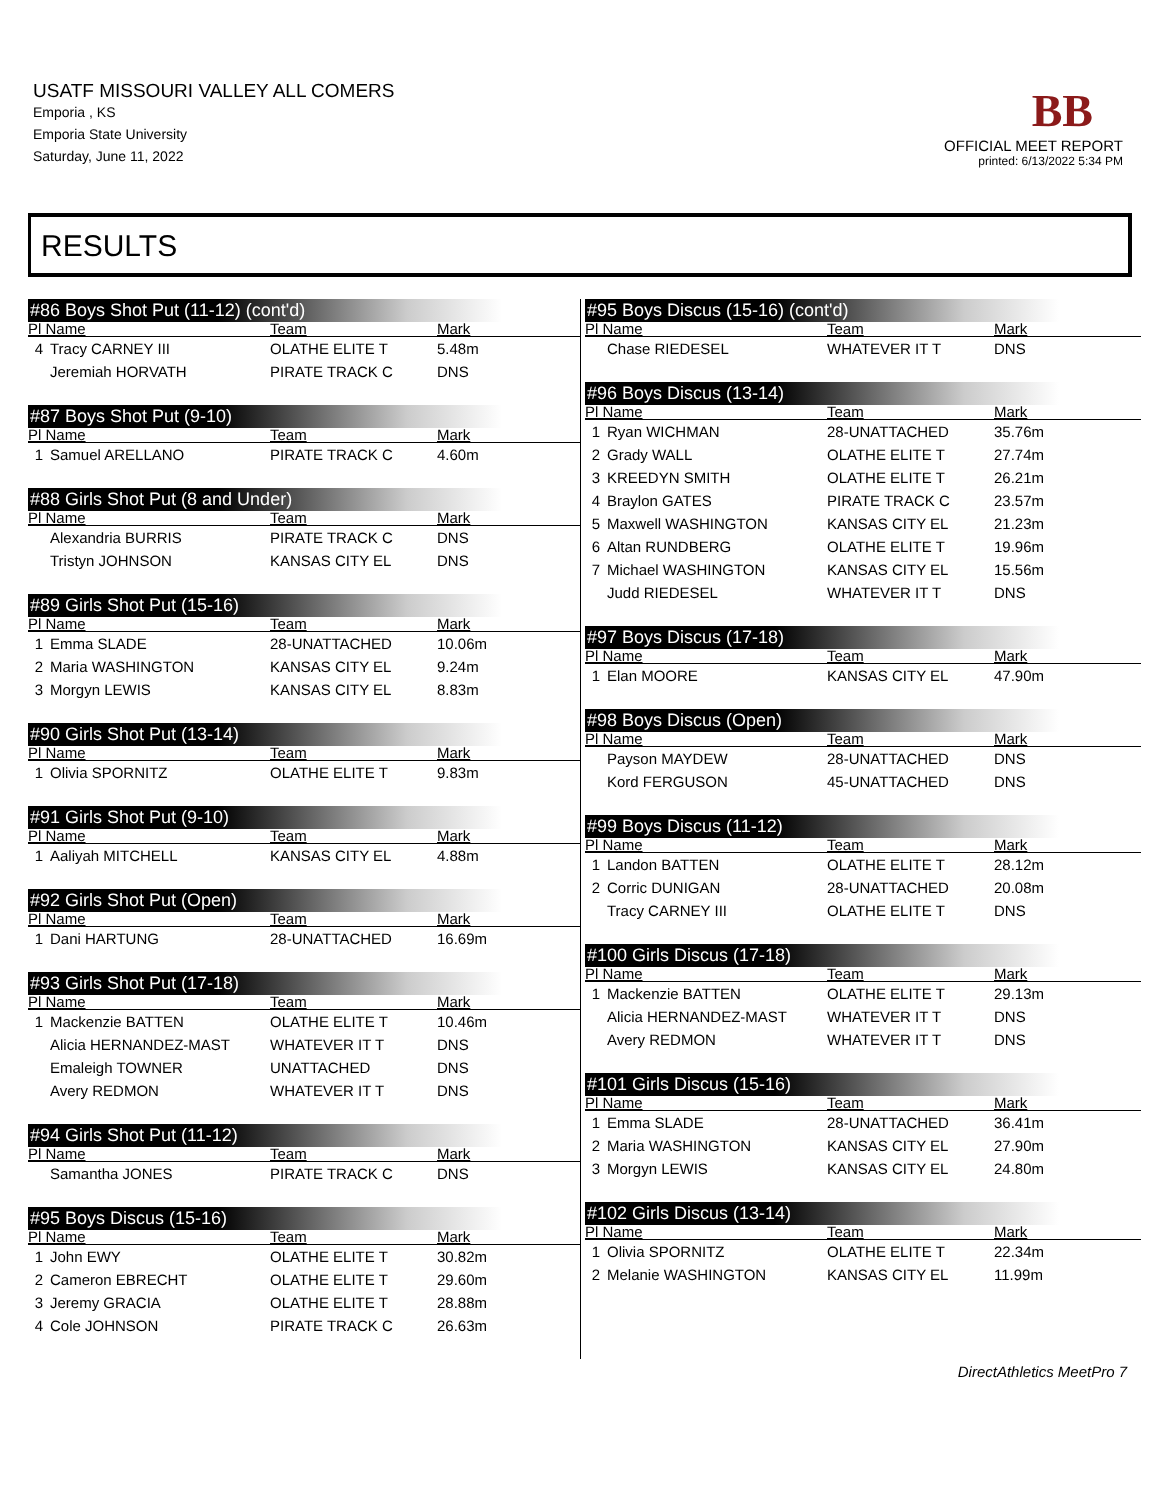USATF MISSOURI VALLEY ALL COMERS
Emporia , KS
Emporia State University
Saturday, June 11, 2022
BB
OFFICIAL MEET REPORT
printed: 6/13/2022 5:34 PM
RESULTS
#86 Boys Shot Put (11-12) (cont'd)
| Pl Name | | Team | Mark |
| --- | --- | --- | --- |
| 4 | Tracy CARNEY III | OLATHE ELITE T | 5.48m |
| | Jeremiah HORVATH | PIRATE TRACK C | DNS |
#87 Boys Shot Put (9-10)
| Pl Name | | Team | Mark |
| --- | --- | --- | --- |
| 1 | Samuel ARELLANO | PIRATE TRACK C | 4.60m |
#88 Girls Shot Put (8 and Under)
| Pl Name | | Team | Mark |
| --- | --- | --- | --- |
| | Alexandria BURRIS | PIRATE TRACK C | DNS |
| | Tristyn JOHNSON | KANSAS CITY EL | DNS |
#89 Girls Shot Put (15-16)
| Pl Name | | Team | Mark |
| --- | --- | --- | --- |
| 1 | Emma SLADE | 28-UNATTACHED | 10.06m |
| 2 | Maria WASHINGTON | KANSAS CITY EL | 9.24m |
| 3 | Morgyn LEWIS | KANSAS CITY EL | 8.83m |
#90 Girls Shot Put (13-14)
| Pl Name | | Team | Mark |
| --- | --- | --- | --- |
| 1 | Olivia SPORNITZ | OLATHE ELITE T | 9.83m |
#91 Girls Shot Put (9-10)
| Pl Name | | Team | Mark |
| --- | --- | --- | --- |
| 1 | Aaliyah MITCHELL | KANSAS CITY EL | 4.88m |
#92 Girls Shot Put (Open)
| Pl Name | | Team | Mark |
| --- | --- | --- | --- |
| 1 | Dani HARTUNG | 28-UNATTACHED | 16.69m |
#93 Girls Shot Put (17-18)
| Pl Name | | Team | Mark |
| --- | --- | --- | --- |
| 1 | Mackenzie BATTEN | OLATHE ELITE T | 10.46m |
| | Alicia HERNANDEZ-MAST | WHATEVER IT T | DNS |
| | Emaleigh TOWNER | UNATTACHED | DNS |
| | Avery REDMON | WHATEVER IT T | DNS |
#94 Girls Shot Put (11-12)
| Pl Name | | Team | Mark |
| --- | --- | --- | --- |
| | Samantha JONES | PIRATE TRACK C | DNS |
#95 Boys Discus (15-16)
| Pl Name | | Team | Mark |
| --- | --- | --- | --- |
| 1 | John EWY | OLATHE ELITE T | 30.82m |
| 2 | Cameron EBRECHT | OLATHE ELITE T | 29.60m |
| 3 | Jeremy GRACIA | OLATHE ELITE T | 28.88m |
| 4 | Cole JOHNSON | PIRATE TRACK C | 26.63m |
#95 Boys Discus (15-16) (cont'd)
| Pl Name | | Team | Mark |
| --- | --- | --- | --- |
| | Chase RIEDESEL | WHATEVER IT T | DNS |
#96 Boys Discus (13-14)
| Pl Name | | Team | Mark |
| --- | --- | --- | --- |
| 1 | Ryan WICHMAN | 28-UNATTACHED | 35.76m |
| 2 | Grady WALL | OLATHE ELITE T | 27.74m |
| 3 | KREEDYN SMITH | OLATHE ELITE T | 26.21m |
| 4 | Braylon GATES | PIRATE TRACK C | 23.57m |
| 5 | Maxwell WASHINGTON | KANSAS CITY EL | 21.23m |
| 6 | Altan RUNDBERG | OLATHE ELITE T | 19.96m |
| 7 | Michael WASHINGTON | KANSAS CITY EL | 15.56m |
| | Judd RIEDESEL | WHATEVER IT T | DNS |
#97 Boys Discus (17-18)
| Pl Name | | Team | Mark |
| --- | --- | --- | --- |
| 1 | Elan MOORE | KANSAS CITY EL | 47.90m |
#98 Boys Discus (Open)
| Pl Name | | Team | Mark |
| --- | --- | --- | --- |
| | Payson MAYDEW | 28-UNATTACHED | DNS |
| | Kord FERGUSON | 45-UNATTACHED | DNS |
#99 Boys Discus (11-12)
| Pl Name | | Team | Mark |
| --- | --- | --- | --- |
| 1 | Landon BATTEN | OLATHE ELITE T | 28.12m |
| 2 | Corric DUNIGAN | 28-UNATTACHED | 20.08m |
| | Tracy CARNEY III | OLATHE ELITE T | DNS |
#100 Girls Discus (17-18)
| Pl Name | | Team | Mark |
| --- | --- | --- | --- |
| 1 | Mackenzie BATTEN | OLATHE ELITE T | 29.13m |
| | Alicia HERNANDEZ-MAST | WHATEVER IT T | DNS |
| | Avery REDMON | WHATEVER IT T | DNS |
#101 Girls Discus (15-16)
| Pl Name | | Team | Mark |
| --- | --- | --- | --- |
| 1 | Emma SLADE | 28-UNATTACHED | 36.41m |
| 2 | Maria WASHINGTON | KANSAS CITY EL | 27.90m |
| 3 | Morgyn LEWIS | KANSAS CITY EL | 24.80m |
#102 Girls Discus (13-14)
| Pl Name | | Team | Mark |
| --- | --- | --- | --- |
| 1 | Olivia SPORNITZ | OLATHE ELITE T | 22.34m |
| 2 | Melanie WASHINGTON | KANSAS CITY EL | 11.99m |
DirectAthletics MeetPro 7